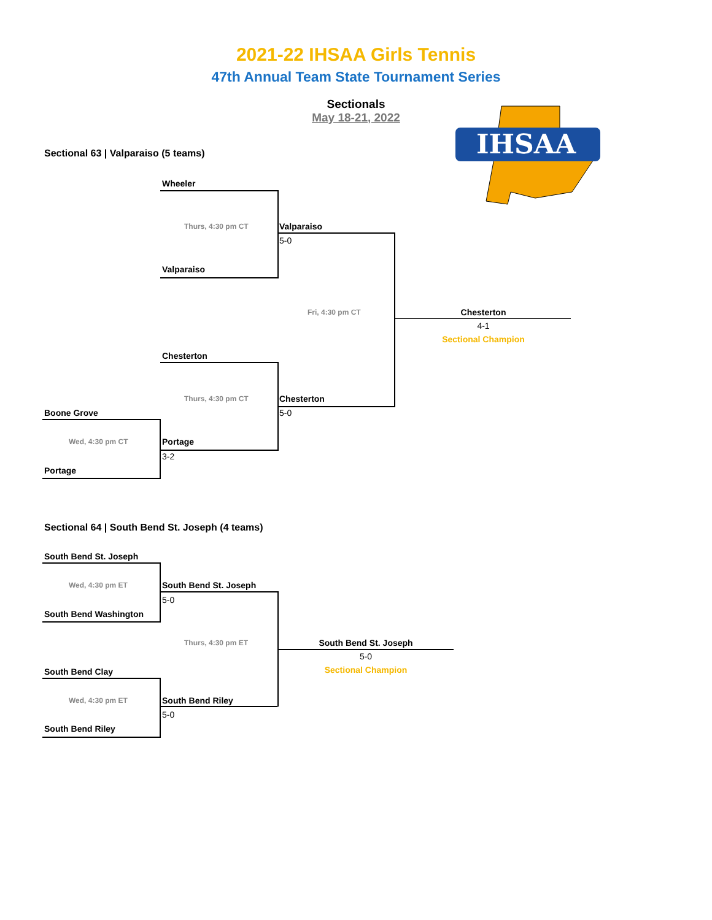2021-22 IHSAA Girls Tennis
47th Annual Team State Tournament Series
Sectionals
May 18-21, 2022
IHSAA
Sectional 63 | Valparaiso (5 teams)
Wheeler
Thurs, 4:30 pm CT Valparaiso
5-0
Valparaiso
Fri, 4:30 pm CT
Chesterton
4-1
Sectional Champion
Chesterton
Thurs, 4:30 pm CT Chesterton
5-0
Boone Grove
Wed, 4:30 pm CT Portage
3-2
Portage
Sectional 64 | South Bend St. Joseph (4 teams)
South Bend St. Joseph
Wed, 4:30 pm ET South Bend St. Joseph
5-0
South Bend Washington
Thurs, 4:30 pm ET
South Bend St. Joseph
5-0
Sectional Champion
South Bend Clay
Wed, 4:30 pm ET South Bend Riley
5-0
South Bend Riley